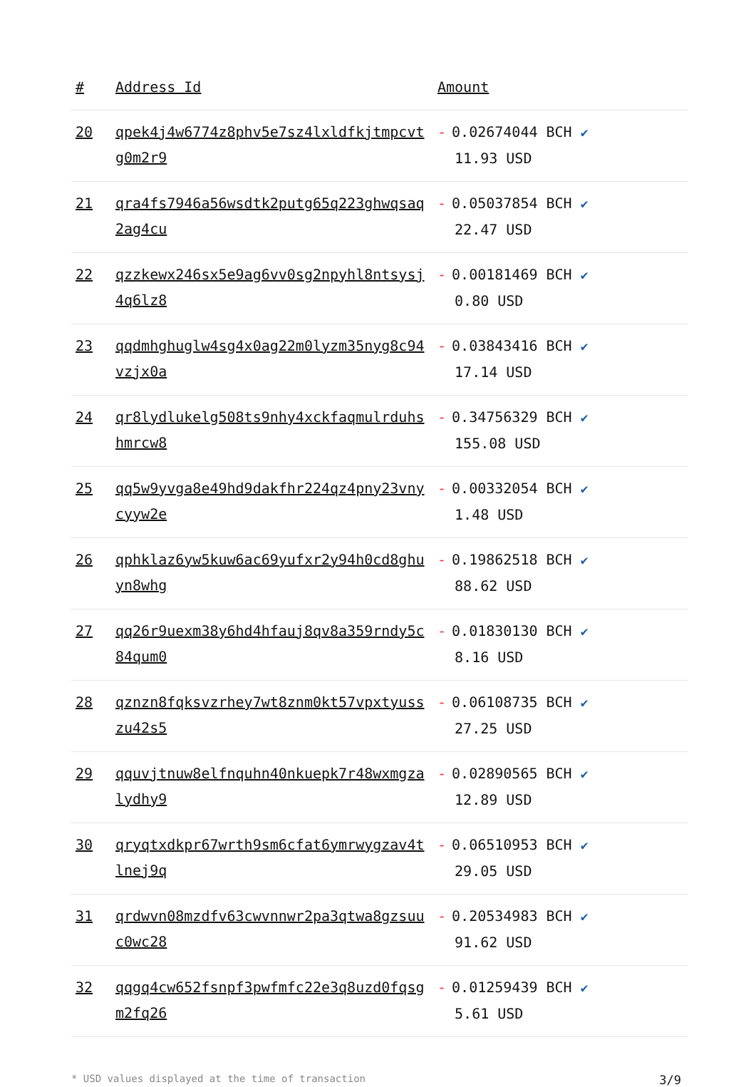| # | Address Id | Amount |
| --- | --- | --- |
| 20 | qpek4j4w6774z8phv5e7sz4lxldfkjtmpcvtg0m2r9 | - 0.02674044 BCH ✔ 11.93 USD |
| 21 | qra4fs7946a56wsdtk2putg65q223ghwqsaq2ag4cu | - 0.05037854 BCH ✔ 22.47 USD |
| 22 | qzzkewx246sx5e9ag6vv0sg2npyhl8ntsysj4q6lz8 | - 0.00181469 BCH ✔ 0.80 USD |
| 23 | qqdmhghuglw4sg4x0ag22m0lyzm35nyg8c94vzjx0a | - 0.03843416 BCH ✔ 17.14 USD |
| 24 | qr8lydlukelg508ts9nhy4xckfaqmulrduhshmrcw8 | - 0.34756329 BCH ✔ 155.08 USD |
| 25 | qq5w9yvga8e49hd9dakfhr224qz4pny23vnycyyw2e | - 0.00332054 BCH ✔ 1.48 USD |
| 26 | qphklaz6yw5kuw6ac69yufxr2y94h0cd8ghuyn8whg | - 0.19862518 BCH ✔ 88.62 USD |
| 27 | qq26r9uexm38y6hd4hfauj8qv8a359rndy5c84qum0 | - 0.01830130 BCH ✔ 8.16 USD |
| 28 | qznzn8fqksvzrhey7wt8znm0kt57vpxtyusszu42s5 | - 0.06108735 BCH ✔ 27.25 USD |
| 29 | qquvjtnuw8elfnquhn40nkuepk7r48wxmgzalydhy9 | - 0.02890565 BCH ✔ 12.89 USD |
| 30 | qryqtxdkpr67wrth9sm6cfat6ymrwygzav4tlnej9q | - 0.06510953 BCH ✔ 29.05 USD |
| 31 | qrdwvn08mzdfv63cwvnnwr2pa3qtwa8gzsuuc0wc28 | - 0.20534983 BCH ✔ 91.62 USD |
| 32 | qqgq4cw652fsnpf3pwfmfc22e3q8uzd0fqsgm2fq26 | - 0.01259439 BCH ✔ 5.61 USD |
* USD values displayed at the time of transaction 3/9